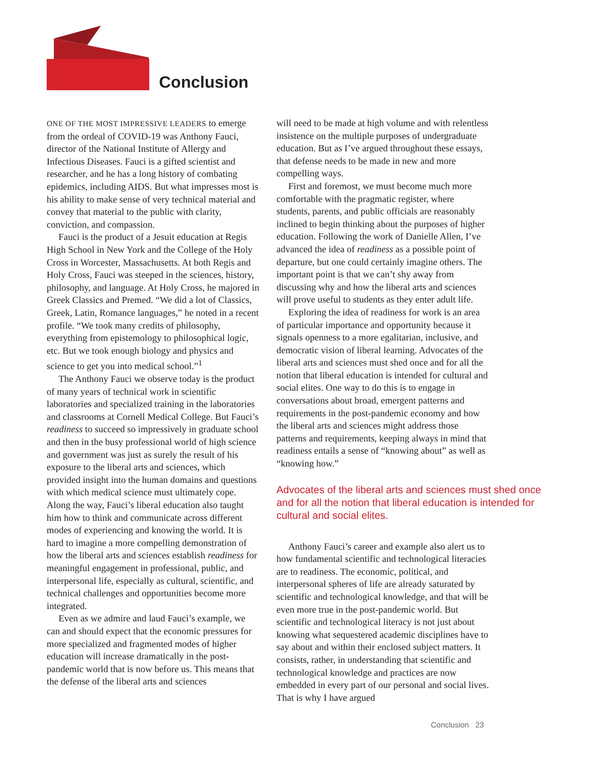Conclusion
ONE OF THE MOST IMPRESSIVE LEADERS to emerge from the ordeal of COVID-19 was Anthony Fauci, director of the National Institute of Allergy and Infectious Diseases. Fauci is a gifted scientist and researcher, and he has a long history of combating epidemics, including AIDS. But what impresses most is his ability to make sense of very technical material and convey that material to the public with clarity, conviction, and compassion.
Fauci is the product of a Jesuit education at Regis High School in New York and the College of the Holy Cross in Worcester, Massachusetts. At both Regis and Holy Cross, Fauci was steeped in the sciences, history, philosophy, and language. At Holy Cross, he majored in Greek Classics and Premed. “We did a lot of Classics, Greek, Latin, Romance languages,” he noted in a recent profile. “We took many credits of philosophy, everything from epistemology to philosophical logic, etc. But we took enough biology and physics and science to get you into medical school.”<sup>1</sup>
The Anthony Fauci we observe today is the product of many years of technical work in scientific laboratories and specialized training in the laboratories and classrooms at Cornell Medical College. But Fauci’s readiness to succeed so impressively in graduate school and then in the busy professional world of high science and government was just as surely the result of his exposure to the liberal arts and sciences, which provided insight into the human domains and questions with which medical science must ultimately cope. Along the way, Fauci’s liberal education also taught him how to think and communicate across different modes of experiencing and knowing the world. It is hard to imagine a more compelling demonstration of how the liberal arts and sciences establish readiness for meaningful engagement in professional, public, and interpersonal life, especially as cultural, scientific, and technical challenges and opportunities become more integrated.
Even as we admire and laud Fauci’s example, we can and should expect that the economic pressures for more specialized and fragmented modes of higher education will increase dramatically in the post-pandemic world that is now before us. This means that the defense of the liberal arts and sciences
will need to be made at high volume and with relentless insistence on the multiple purposes of undergraduate education. But as I’ve argued throughout these essays, that defense needs to be made in new and more compelling ways.
First and foremost, we must become much more comfortable with the pragmatic register, where students, parents, and public officials are reasonably inclined to begin thinking about the purposes of higher education. Following the work of Danielle Allen, I’ve advanced the idea of readiness as a possible point of departure, but one could certainly imagine others. The important point is that we can’t shy away from discussing why and how the liberal arts and sciences will prove useful to students as they enter adult life.
Exploring the idea of readiness for work is an area of particular importance and opportunity because it signals openness to a more egalitarian, inclusive, and democratic vision of liberal learning. Advocates of the liberal arts and sciences must shed once and for all the notion that liberal education is intended for cultural and social elites. One way to do this is to engage in conversations about broad, emergent patterns and requirements in the post-pandemic economy and how the liberal arts and sciences might address those patterns and requirements, keeping always in mind that readiness entails a sense of “knowing about” as well as “knowing how.”
Advocates of the liberal arts and sciences must shed once and for all the notion that liberal education is intended for cultural and social elites.
Anthony Fauci’s career and example also alert us to how fundamental scientific and technological literacies are to readiness. The economic, political, and interpersonal spheres of life are already saturated by scientific and technological knowledge, and that will be even more true in the post-pandemic world. But scientific and technological literacy is not just about knowing what sequestered academic disciplines have to say about and within their enclosed subject matters. It consists, rather, in understanding that scientific and technological knowledge and practices are now embedded in every part of our personal and social lives. That is why I have argued
Conclusion 23